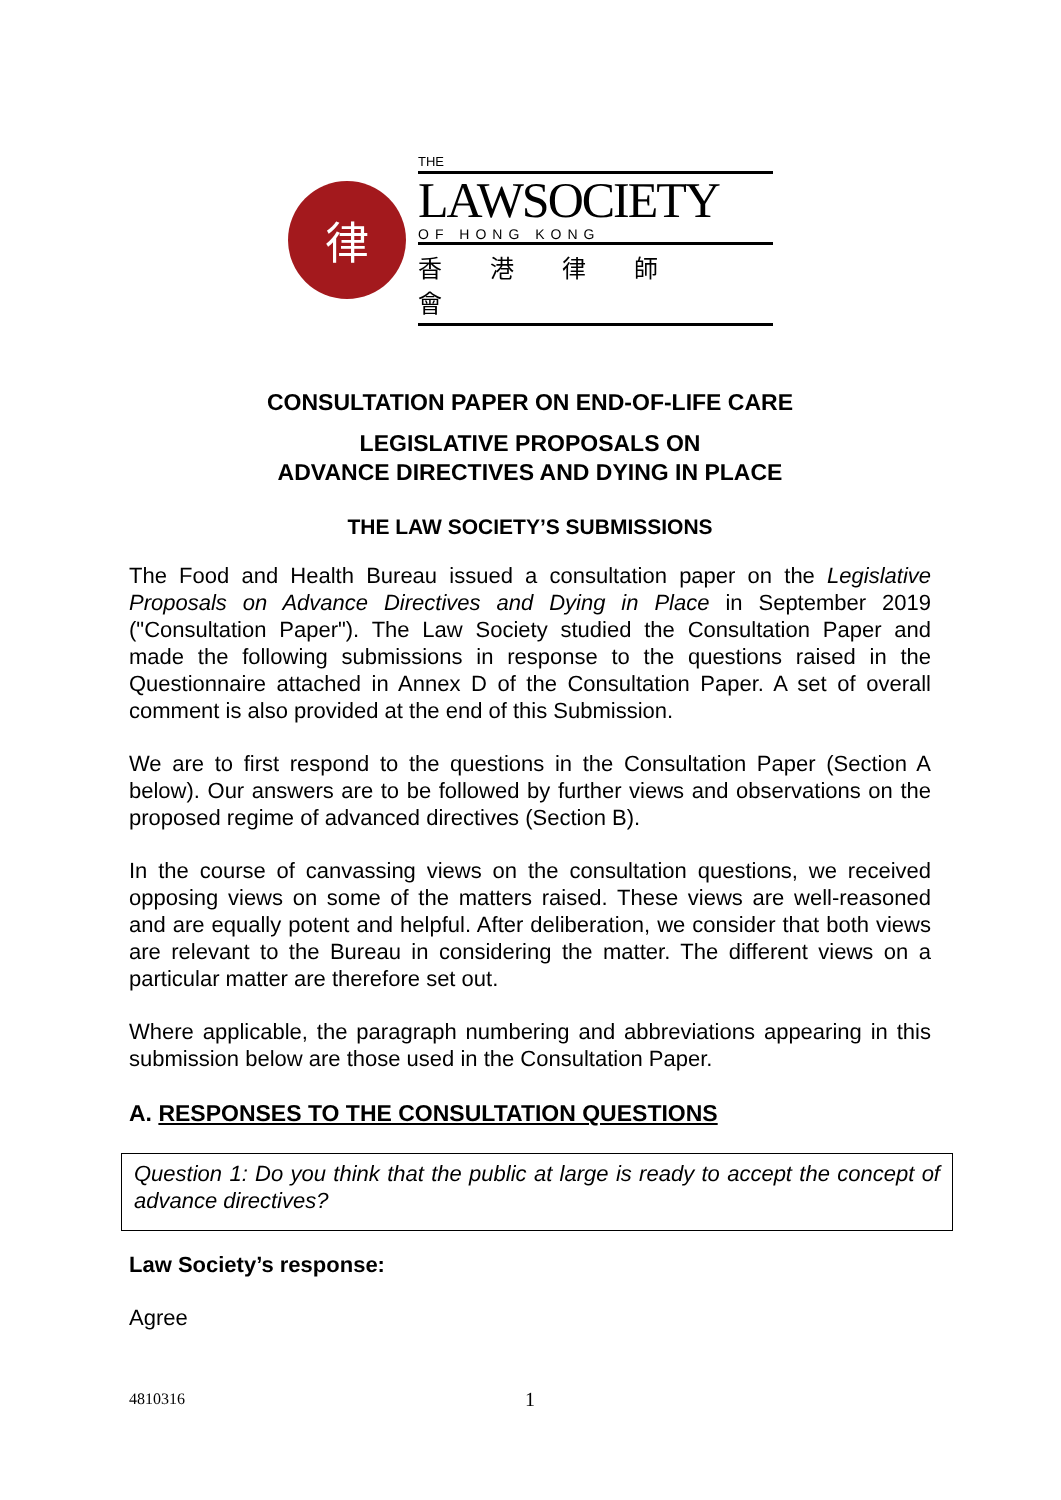律
THE
LAWSOCIETY
OF HONG KONG
香港律師會
CONSULTATION PAPER ON END-OF-LIFE CARE
LEGISLATIVE PROPOSALS ON
ADVANCE DIRECTIVES AND DYING IN PLACE
THE LAW SOCIETY’S SUBMISSIONS
The Food and Health Bureau issued a consultation paper on the Legislative Proposals on Advance Directives and Dying in Place in September 2019 ("Consultation Paper"). The Law Society studied the Consultation Paper and made the following submissions in response to the questions raised in the Questionnaire attached in Annex D of the Consultation Paper. A set of overall comment is also provided at the end of this Submission.
We are to first respond to the questions in the Consultation Paper (Section A below). Our answers are to be followed by further views and observations on the proposed regime of advanced directives (Section B).
In the course of canvassing views on the consultation questions, we received opposing views on some of the matters raised. These views are well-reasoned and are equally potent and helpful. After deliberation, we consider that both views are relevant to the Bureau in considering the matter. The different views on a particular matter are therefore set out.
Where applicable, the paragraph numbering and abbreviations appearing in this submission below are those used in the Consultation Paper.
A. RESPONSES TO THE CONSULTATION QUESTIONS
Question 1: Do you think that the public at large is ready to accept the concept of advance directives?
Law Society’s response:
Agree
4810316 1